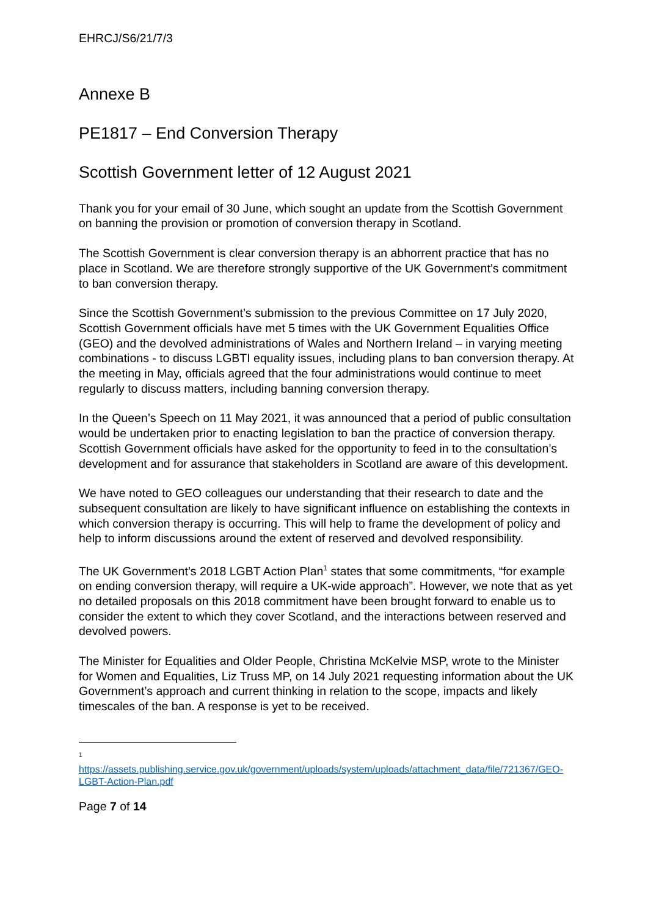EHRCJ/S6/21/7/3
Annexe B
PE1817 – End Conversion Therapy
Scottish Government letter of 12 August 2021
Thank you for your email of 30 June, which sought an update from the Scottish Government on banning the provision or promotion of conversion therapy in Scotland.
The Scottish Government is clear conversion therapy is an abhorrent practice that has no place in Scotland. We are therefore strongly supportive of the UK Government’s commitment to ban conversion therapy.
Since the Scottish Government’s submission to the previous Committee on 17 July 2020, Scottish Government officials have met 5 times with the UK Government Equalities Office (GEO) and the devolved administrations of Wales and Northern Ireland – in varying meeting combinations - to discuss LGBTI equality issues, including plans to ban conversion therapy. At the meeting in May, officials agreed that the four administrations would continue to meet regularly to discuss matters, including banning conversion therapy.
In the Queen’s Speech on 11 May 2021, it was announced that a period of public consultation would be undertaken prior to enacting legislation to ban the practice of conversion therapy. Scottish Government officials have asked for the opportunity to feed in to the consultation’s development and for assurance that stakeholders in Scotland are aware of this development.
We have noted to GEO colleagues our understanding that their research to date and the subsequent consultation are likely to have significant influence on establishing the contexts in which conversion therapy is occurring. This will help to frame the development of policy and help to inform discussions around the extent of reserved and devolved responsibility.
The UK Government’s 2018 LGBT Action Plan<sup>1</sup> states that some commitments, “for example on ending conversion therapy, will require a UK-wide approach”. However, we note that as yet no detailed proposals on this 2018 commitment have been brought forward to enable us to consider the extent to which they cover Scotland, and the interactions between reserved and devolved powers.
The Minister for Equalities and Older People, Christina McKelvie MSP, wrote to the Minister for Women and Equalities, Liz Truss MP, on 14 July 2021 requesting information about the UK Government’s approach and current thinking in relation to the scope, impacts and likely timescales of the ban. A response is yet to be received.
<sup>1</sup>
https://assets.publishing.service.gov.uk/government/uploads/system/uploads/attachment_data/file/721367/GEO-LGBT-Action-Plan.pdf
Page 7 of 14